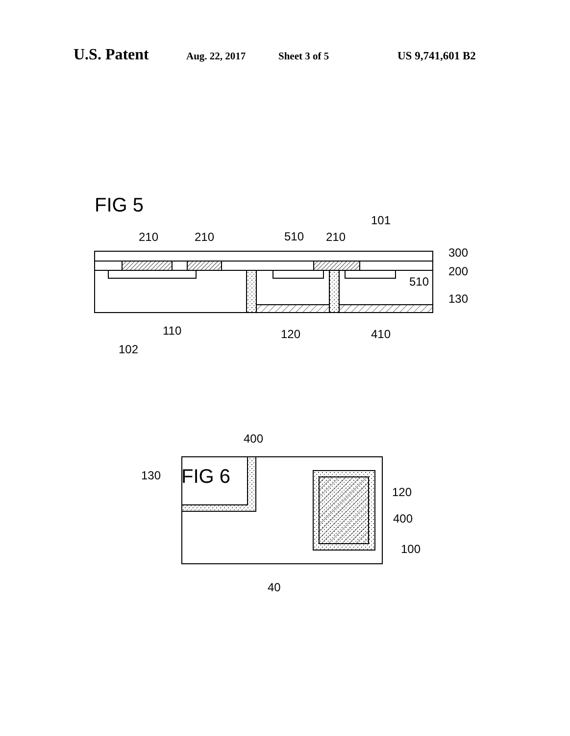U.S. Patent Aug. 22, 2017 Sheet 3 of 5 US 9,741,601 B2
FIG 5
FIG 6
210
210
510
210
101
300
200
510
130
110
120
410
102
400
130
120
400
100
40